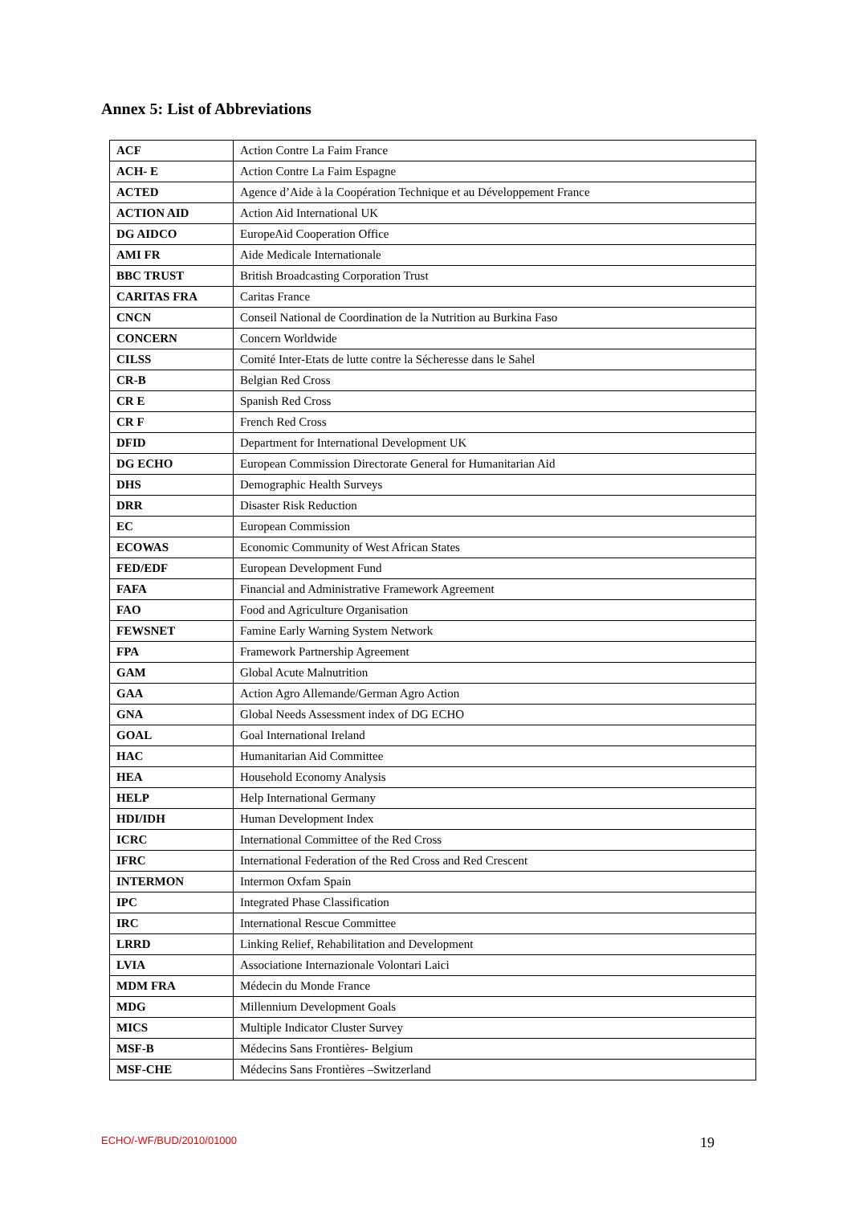Annex 5: List of Abbreviations
| ACF | Action Contre La Faim France |
| ACH- E | Action Contre La Faim Espagne |
| ACTED | Agence d’Aide à la Coopération Technique et au Développement France |
| ACTION AID | Action Aid International UK |
| DG AIDCO | EuropeAid Cooperation Office |
| AMI FR | Aide Medicale Internationale |
| BBC TRUST | British Broadcasting Corporation Trust |
| CARITAS FRA | Caritas France |
| CNCN | Conseil National de Coordination de la Nutrition au Burkina Faso |
| CONCERN | Concern Worldwide |
| CILSS | Comité Inter-Etats de lutte contre la Sécheresse dans le Sahel |
| CR-B | Belgian Red Cross |
| CR E | Spanish Red Cross |
| CR F | French Red Cross |
| DFID | Department for International Development UK |
| DG ECHO | European Commission Directorate General for Humanitarian Aid |
| DHS | Demographic Health Surveys |
| DRR | Disaster Risk Reduction |
| EC | European Commission |
| ECOWAS | Economic Community of West African States |
| FED/EDF | European Development Fund |
| FAFA | Financial and Administrative Framework Agreement |
| FAO | Food and Agriculture Organisation |
| FEWSNET | Famine Early Warning System Network |
| FPA | Framework Partnership Agreement |
| GAM | Global Acute Malnutrition |
| GAA | Action Agro Allemande/German Agro Action |
| GNA | Global Needs Assessment index of DG ECHO |
| GOAL | Goal International Ireland |
| HAC | Humanitarian Aid Committee |
| HEA | Household Economy Analysis |
| HELP | Help International Germany |
| HDI/IDH | Human Development Index |
| ICRC | International Committee of the Red Cross |
| IFRC | International Federation of the Red Cross and Red Crescent |
| INTERMON | Intermon Oxfam Spain |
| IPC | Integrated Phase Classification |
| IRC | International Rescue Committee |
| LRRD | Linking Relief, Rehabilitation and Development |
| LVIA | Associatione Internazionale Volontari Laici |
| MDM FRA | Médecin du Monde France |
| MDG | Millennium Development Goals |
| MICS | Multiple Indicator Cluster Survey |
| MSF-B | Médecins Sans Frontières- Belgium |
| MSF-CHE | Médecins Sans Frontières –Switzerland |
ECHO/-WF/BUD/2010/01000 19